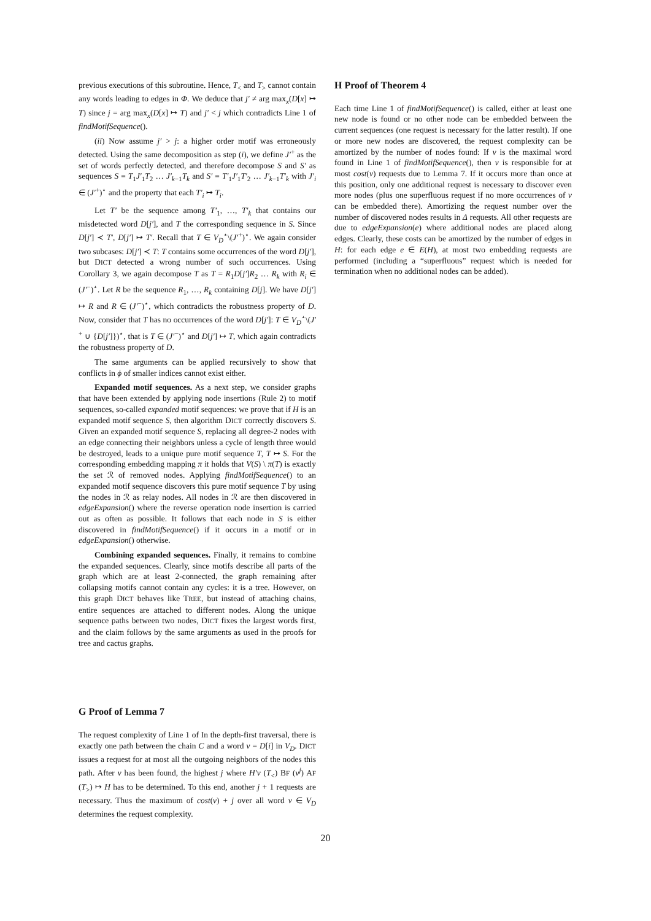previous executions of this subroutine. Hence, T<sub><</sub> and T<sub>></sub> cannot contain any words leading to edges in Φ. We deduce that j′ ≠ arg max<sub>x</sub>(D[x] ↦ T) since j = arg max<sub>x</sub>(D[x] ↦ T) and j′ < j which contradicts Line 1 of findMotifSequence().
(ii) Now assume j′ > j: a higher order motif was erroneously detected. Using the same decomposition as step (i), we define J′<sup>+</sup> as the set of words perfectly detected, and therefore decompose S and S′ as sequences S = T<sub>1</sub>J′<sub>1</sub>T<sub>2</sub> … J′<sub>k−1</sub>T<sub>k</sub> and S′ = T′<sub>1</sub>J′<sub>1</sub>T′<sub>2</sub> … J′<sub>k−1</sub>T′<sub>k</sub> with J′<sub>i</sub> ∈ (J′<sup>+</sup>)<sup>⋆</sup> and the property that each T′<sub>i</sub> ↦ T<sub>i</sub>.
Let T′ be the sequence among T′<sub>1</sub>, …, T′<sub>k</sub> that contains our misdetected word D[j′], and T the corresponding sequence in S. Since D[j′] ≺ T′, D[j′] ↦ T′. Recall that T ∈ V<sub>D</sub><sup>⋆</sup>\(J′<sup>+</sup>)<sup>⋆</sup>. We again consider two subcases: D[j′] ≺ T: T contains some occurrences of the word D[j′], but DICT detected a wrong number of such occurrences. Using Corollary 3, we again decompose T as T = R<sub>1</sub>D[j′]R<sub>2</sub> … R<sub>k</sub> with R<sub>i</sub> ∈ (J′<sup>−</sup>)<sup>⋆</sup>. Let R be the sequence R<sub>1</sub>, …, R<sub>k</sub> containing D[j]. We have D[j′] ↦ R and R ∈ (J′<sup>−</sup>)<sup>⋆</sup>, which contradicts the robustness property of D. Now, consider that T has no occurrences of the word D[j′]: T ∈ V<sub>D</sub><sup>⋆</sup>\(J′<sup>+</sup> ∪ {D[j′]})<sup>⋆</sup>, that is T ∈ (J′<sup>−</sup>)<sup>⋆</sup> and D[j′] ↦ T, which again contradicts the robustness property of D.
The same arguments can be applied recursively to show that conflicts in ϕ of smaller indices cannot exist either.
Expanded motif sequences. As a next step, we consider graphs that have been extended by applying node insertions (Rule 2) to motif sequences, so-called expanded motif sequences: we prove that if H is an expanded motif sequence S, then algorithm DICT correctly discovers S. Given an expanded motif sequence S, replacing all degree-2 nodes with an edge connecting their neighbors unless a cycle of length three would be destroyed, leads to a unique pure motif sequence T, T ↦ S. For the corresponding embedding mapping π it holds that V(S) \ π(T) is exactly the set ℛ of removed nodes. Applying findMotifSequence() to an expanded motif sequence discovers this pure motif sequence T by using the nodes in ℛ as relay nodes. All nodes in ℛ are then discovered in edgeExpansion() where the reverse operation node insertion is carried out as often as possible. It follows that each node in S is either discovered in findMotifSequence() if it occurs in a motif or in edgeExpansion() otherwise.
Combining expanded sequences. Finally, it remains to combine the expanded sequences. Clearly, since motifs describe all parts of the graph which are at least 2-connected, the graph remaining after collapsing motifs cannot contain any cycles: it is a tree. However, on this graph DICT behaves like TREE, but instead of attaching chains, entire sequences are attached to different nodes. Along the unique sequence paths between two nodes, DICT fixes the largest words first, and the claim follows by the same arguments as used in the proofs for tree and cactus graphs.
G Proof of Lemma 7
The request complexity of Line 1 of In the depth-first traversal, there is exactly one path between the chain C and a word v = D[i] in V<sub>D</sub>. DICT issues a request for at most all the outgoing neighbors of the nodes this path. After v has been found, the highest j where H′v (T<sub><</sub>) BF (v<sup>j</sup>) AF (T<sub>></sub>) ↦ H has to be determined. To this end, another j + 1 requests are necessary. Thus the maximum of cost(v) + j over all word v ∈ V<sub>D</sub> determines the request complexity.
H Proof of Theorem 4
Each time Line 1 of findMotifSequence() is called, either at least one new node is found or no other node can be embedded between the current sequences (one request is necessary for the latter result). If one or more new nodes are discovered, the request complexity can be amortized by the number of nodes found: If v is the maximal word found in Line 1 of findMotifSequence(), then v is responsible for at most cost(v) requests due to Lemma 7. If it occurs more than once at this position, only one additional request is necessary to discover even more nodes (plus one superfluous request if no more occurrences of v can be embedded there). Amortizing the request number over the number of discovered nodes results in Δ requests. All other requests are due to edgeExpansion(e) where additional nodes are placed along edges. Clearly, these costs can be amortized by the number of edges in H: for each edge e ∈ E(H), at most two embedding requests are performed (including a “superfluous” request which is needed for termination when no additional nodes can be added).
20